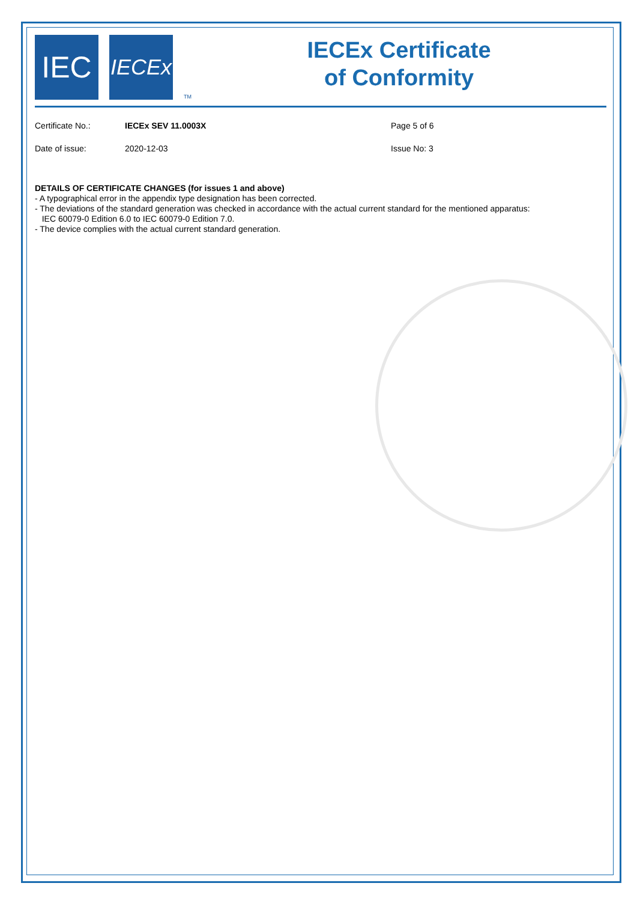IEC
IECEx
TM
IECEx Certificate
of Conformity
Certificate No.: IECEx SEV 11.0003X Page 5 of 6
Date of issue: 2020-12-03 Issue No: 3
DETAILS OF CERTIFICATE CHANGES (for issues 1 and above)
- A typographical error in the appendix type designation has been corrected.
- The deviations of the standard generation was checked in accordance with the actual current standard for the mentioned apparatus:
IEC 60079-0 Edition 6.0 to IEC 60079-0 Edition 7.0.
- The device complies with the actual current standard generation.